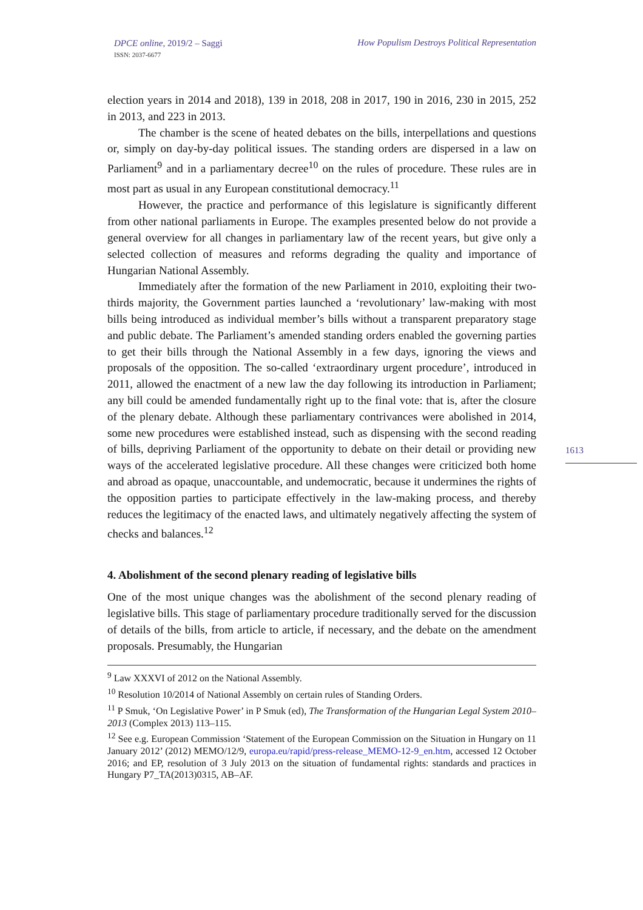DPCE online, 2019/2 – Saggi
ISSN: 2037-6677
How Populism Destroys Political Representation
1613
election years in 2014 and 2018), 139 in 2018, 208 in 2017, 190 in 2016, 230 in 2015, 252 in 2013, and 223 in 2013.
The chamber is the scene of heated debates on the bills, interpellations and questions or, simply on day-by-day political issues. The standing orders are dispersed in a law on Parliament<sup>9</sup> and in a parliamentary decree<sup>10</sup> on the rules of procedure. These rules are in most part as usual in any European constitutional democracy.<sup>11</sup>
However, the practice and performance of this legislature is significantly different from other national parliaments in Europe. The examples presented below do not provide a general overview for all changes in parliamentary law of the recent years, but give only a selected collection of measures and reforms degrading the quality and importance of Hungarian National Assembly.
Immediately after the formation of the new Parliament in 2010, exploiting their two-thirds majority, the Government parties launched a ‘revolutionary’ law-making with most bills being introduced as individual member’s bills without a transparent preparatory stage and public debate. The Parliament’s amended standing orders enabled the governing parties to get their bills through the National Assembly in a few days, ignoring the views and proposals of the opposition. The so-called ‘extraordinary urgent procedure’, introduced in 2011, allowed the enactment of a new law the day following its introduction in Parliament; any bill could be amended fundamentally right up to the final vote: that is, after the closure of the plenary debate. Although these parliamentary contrivances were abolished in 2014, some new procedures were established instead, such as dispensing with the second reading of bills, depriving Parliament of the opportunity to debate on their detail or providing new ways of the accelerated legislative procedure. All these changes were criticized both home and abroad as opaque, unaccountable, and undemocratic, because it undermines the rights of the opposition parties to participate effectively in the law-making process, and thereby reduces the legitimacy of the enacted laws, and ultimately negatively affecting the system of checks and balances.<sup>12</sup>
4. Abolishment of the second plenary reading of legislative bills
One of the most unique changes was the abolishment of the second plenary reading of legislative bills. This stage of parliamentary procedure traditionally served for the discussion of details of the bills, from article to article, if necessary, and the debate on the amendment proposals. Presumably, the Hungarian
<sup>9</sup> Law XXXVI of 2012 on the National Assembly.
<sup>10</sup> Resolution 10/2014 of National Assembly on certain rules of Standing Orders.
<sup>11</sup> P Smuk, ‘On Legislative Power’ in P Smuk (ed), The Transformation of the Hungarian Legal System 2010–2013 (Complex 2013) 113–115.
<sup>12</sup> See e.g. European Commission ‘Statement of the European Commission on the Situation in Hungary on 11 January 2012’ (2012) MEMO/12/9, europa.eu/rapid/press-release_MEMO-12-9_en.htm, accessed 12 October 2016; and EP, resolution of 3 July 2013 on the situation of fundamental rights: standards and practices in Hungary P7_TA(2013)0315, AB–AF.